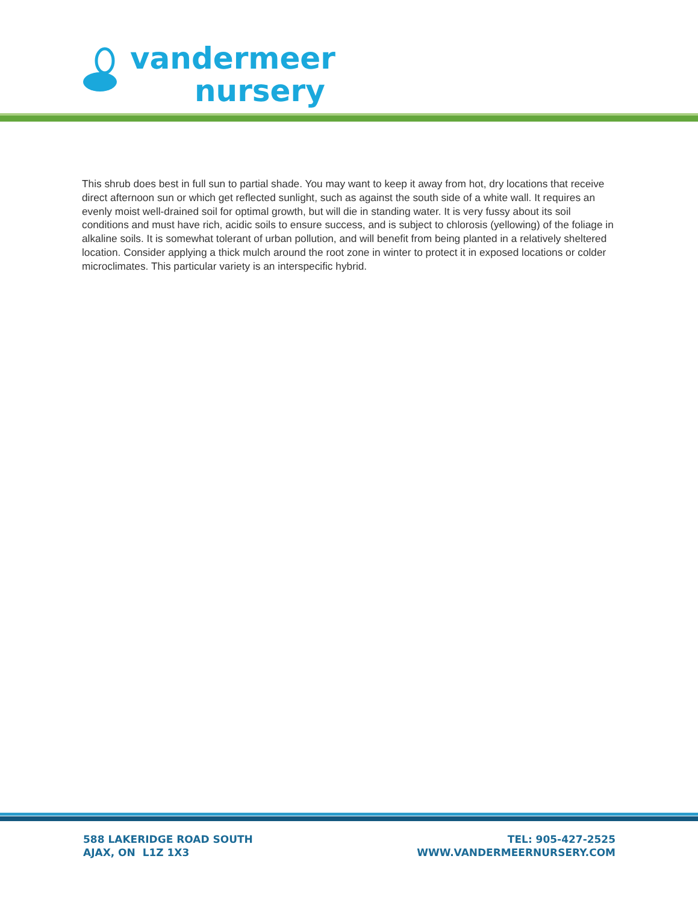vandermeer
nursery
This shrub does best in full sun to partial shade. You may want to keep it away from hot, dry locations that receive direct afternoon sun or which get reflected sunlight, such as against the south side of a white wall. It requires an evenly moist well-drained soil for optimal growth, but will die in standing water. It is very fussy about its soil conditions and must have rich, acidic soils to ensure success, and is subject to chlorosis (yellowing) of the foliage in alkaline soils. It is somewhat tolerant of urban pollution, and will benefit from being planted in a relatively sheltered location. Consider applying a thick mulch around the root zone in winter to protect it in exposed locations or colder microclimates. This particular variety is an interspecific hybrid.
588 LAKERIDGE ROAD SOUTH
AJAX, ON L1Z 1X3
TEL: 905-427-2525
WWW.VANDERMEERNURSERY.COM